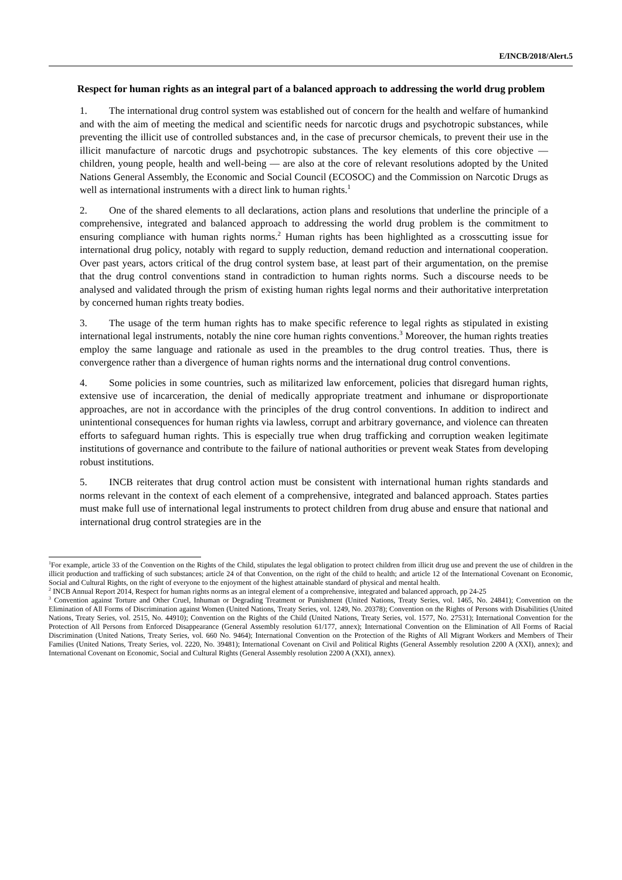E/INCB/2018/Alert.5
Respect for human rights as an integral part of a balanced approach to addressing the world drug problem
1. The international drug control system was established out of concern for the health and welfare of humankind and with the aim of meeting the medical and scientific needs for narcotic drugs and psychotropic substances, while preventing the illicit use of controlled substances and, in the case of precursor chemicals, to prevent their use in the illicit manufacture of narcotic drugs and psychotropic substances. The key elements of this core objective — children, young people, health and well-being — are also at the core of relevant resolutions adopted by the United Nations General Assembly, the Economic and Social Council (ECOSOC) and the Commission on Narcotic Drugs as well as international instruments with a direct link to human rights.<sup>1</sup>
2. One of the shared elements to all declarations, action plans and resolutions that underline the principle of a comprehensive, integrated and balanced approach to addressing the world drug problem is the commitment to ensuring compliance with human rights norms.<sup>2</sup> Human rights has been highlighted as a crosscutting issue for international drug policy, notably with regard to supply reduction, demand reduction and international cooperation. Over past years, actors critical of the drug control system base, at least part of their argumentation, on the premise that the drug control conventions stand in contradiction to human rights norms. Such a discourse needs to be analysed and validated through the prism of existing human rights legal norms and their authoritative interpretation by concerned human rights treaty bodies.
3. The usage of the term human rights has to make specific reference to legal rights as stipulated in existing international legal instruments, notably the nine core human rights conventions.<sup>3</sup> Moreover, the human rights treaties employ the same language and rationale as used in the preambles to the drug control treaties. Thus, there is convergence rather than a divergence of human rights norms and the international drug control conventions.
4. Some policies in some countries, such as militarized law enforcement, policies that disregard human rights, extensive use of incarceration, the denial of medically appropriate treatment and inhumane or disproportionate approaches, are not in accordance with the principles of the drug control conventions. In addition to indirect and unintentional consequences for human rights via lawless, corrupt and arbitrary governance, and violence can threaten efforts to safeguard human rights. This is especially true when drug trafficking and corruption weaken legitimate institutions of governance and contribute to the failure of national authorities or prevent weak States from developing robust institutions.
5. INCB reiterates that drug control action must be consistent with international human rights standards and norms relevant in the context of each element of a comprehensive, integrated and balanced approach. States parties must make full use of international legal instruments to protect children from drug abuse and ensure that national and international drug control strategies are in the
<sup>1</sup> For example, article 33 of the Convention on the Rights of the Child, stipulates the legal obligation to protect children from illicit drug use and prevent the use of children in the illicit production and trafficking of such substances; article 24 of that Convention, on the right of the child to health; and article 12 of the International Covenant on Economic, Social and Cultural Rights, on the right of everyone to the enjoyment of the highest attainable standard of physical and mental health.
<sup>2</sup> INCB Annual Report 2014, Respect for human rights norms as an integral element of a comprehensive, integrated and balanced approach, pp 24-25
<sup>3</sup> Convention against Torture and Other Cruel, Inhuman or Degrading Treatment or Punishment (United Nations, Treaty Series, vol. 1465, No. 24841); Convention on the Elimination of All Forms of Discrimination against Women (United Nations, Treaty Series, vol. 1249, No. 20378); Convention on the Rights of Persons with Disabilities (United Nations, Treaty Series, vol. 2515, No. 44910); Convention on the Rights of the Child (United Nations, Treaty Series, vol. 1577, No. 27531); International Convention for the Protection of All Persons from Enforced Disappearance (General Assembly resolution 61/177, annex); International Convention on the Elimination of All Forms of Racial Discrimination (United Nations, Treaty Series, vol. 660 No. 9464); International Convention on the Protection of the Rights of All Migrant Workers and Members of Their Families (United Nations, Treaty Series, vol. 2220, No. 39481); International Covenant on Civil and Political Rights (General Assembly resolution 2200 A (XXI), annex); and International Covenant on Economic, Social and Cultural Rights (General Assembly resolution 2200 A (XXI), annex).